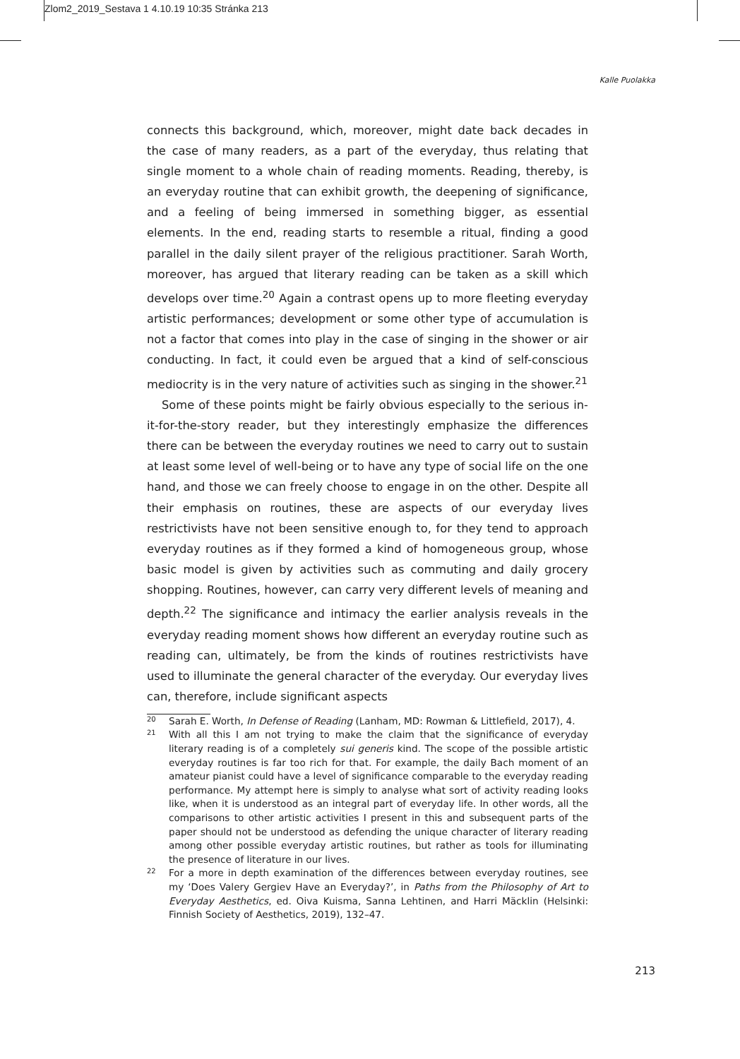Zlom2_2019_Sestava 1 4.10.19 10:35 Stránka 213
Kalle Puolakka
connects this background, which, moreover, might date back decades in the case of many readers, as a part of the everyday, thus relating that single moment to a whole chain of reading moments. Reading, thereby, is an everyday routine that can exhibit growth, the deepening of significance, and a feeling of being immersed in something bigger, as essential elements. In the end, reading starts to resemble a ritual, finding a good parallel in the daily silent prayer of the religious practitioner. Sarah Worth, moreover, has argued that literary reading can be taken as a skill which develops over time.<sup>20</sup> Again a contrast opens up to more fleeting everyday artistic performances; development or some other type of accumulation is not a factor that comes into play in the case of singing in the shower or air conducting. In fact, it could even be argued that a kind of self-conscious mediocrity is in the very nature of activities such as singing in the shower.<sup>21</sup>
Some of these points might be fairly obvious especially to the serious in-it-for-the-story reader, but they interestingly emphasize the differences there can be between the everyday routines we need to carry out to sustain at least some level of well-being or to have any type of social life on the one hand, and those we can freely choose to engage in on the other. Despite all their emphasis on routines, these are aspects of our everyday lives restrictivists have not been sensitive enough to, for they tend to approach everyday routines as if they formed a kind of homogeneous group, whose basic model is given by activities such as commuting and daily grocery shopping. Routines, however, can carry very different levels of meaning and depth.<sup>22</sup> The significance and intimacy the earlier analysis reveals in the everyday reading moment shows how different an everyday routine such as reading can, ultimately, be from the kinds of routines restrictivists have used to illuminate the general character of the everyday. Our everyday lives can, therefore, include significant aspects
20 Sarah E. Worth, In Defense of Reading (Lanham, MD: Rowman & Littlefield, 2017), 4.
21 With all this I am not trying to make the claim that the significance of everyday literary reading is of a completely sui generis kind. The scope of the possible artistic everyday routines is far too rich for that. For example, the daily Bach moment of an amateur pianist could have a level of significance comparable to the everyday reading performance. My attempt here is simply to analyse what sort of activity reading looks like, when it is understood as an integral part of everyday life. In other words, all the comparisons to other artistic activities I present in this and subsequent parts of the paper should not be understood as defending the unique character of literary reading among other possible everyday artistic routines, but rather as tools for illuminating the presence of literature in our lives.
22 For a more in depth examination of the differences between everyday routines, see my ‘Does Valery Gergiev Have an Everyday?’, in Paths from the Philosophy of Art to Everyday Aesthetics, ed. Oiva Kuisma, Sanna Lehtinen, and Harri Mäcklin (Helsinki: Finnish Society of Aesthetics, 2019), 132–47.
213